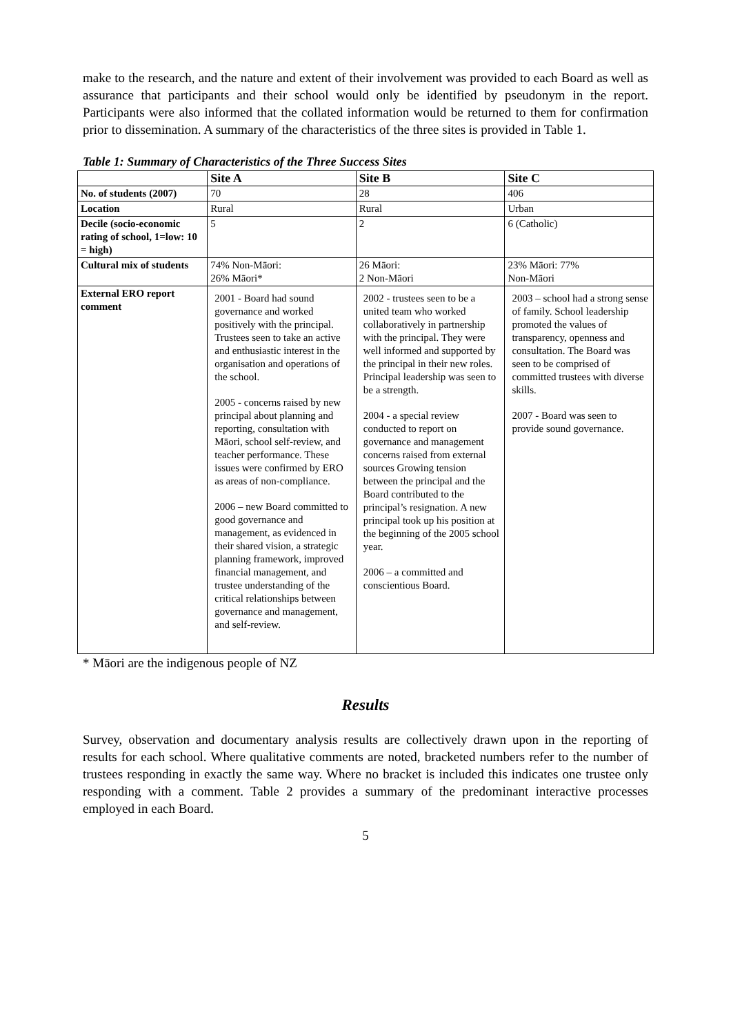make to the research, and the nature and extent of their involvement was provided to each Board as well as assurance that participants and their school would only be identified by pseudonym in the report. Participants were also informed that the collated information would be returned to them for confirmation prior to dissemination. A summary of the characteristics of the three sites is provided in Table 1.
Table 1: Summary of Characteristics of the Three Success Sites
| | Site A | Site B | Site C |
| --- | --- | --- | --- |
| No. of students (2007) | 70 | 28 | 406 |
| Location | Rural | Rural | Urban |
| Decile (socio-economic rating of school, 1=low: 10 = high) | 5 | 2 | 6 (Catholic) |
| Cultural mix of students | 74% Non-Māori: 26% Māori* | 26 Māori: 2 Non-Māori | 23% Māori: 77% Non-Māori |
| External ERO report comment | 2001 - Board had sound governance and worked positively with the principal. Trustees seen to take an active and enthusiastic interest in the organisation and operations of the school. 2005 - concerns raised by new principal about planning and reporting, consultation with Māori, school self-review, and teacher performance. These issues were confirmed by ERO as areas of non-compliance. 2006 – new Board committed to good governance and management, as evidenced in their shared vision, a strategic planning framework, improved financial management, and trustee understanding of the critical relationships between governance and management, and self-review. | 2002 - trustees seen to be a united team who worked collaboratively in partnership with the principal. They were well informed and supported by the principal in their new roles. Principal leadership was seen to be a strength. 2004 - a special review conducted to report on governance and management concerns raised from external sources Growing tension between the principal and the Board contributed to the principal’s resignation. A new principal took up his position at the beginning of the 2005 school year. 2006 – a committed and conscientious Board. | 2003 – school had a strong sense of family. School leadership promoted the values of transparency, openness and consultation. The Board was seen to be comprised of committed trustees with diverse skills. 2007 - Board was seen to provide sound governance. |
* Māori are the indigenous people of NZ
Results
Survey, observation and documentary analysis results are collectively drawn upon in the reporting of results for each school. Where qualitative comments are noted, bracketed numbers refer to the number of trustees responding in exactly the same way. Where no bracket is included this indicates one trustee only responding with a comment. Table 2 provides a summary of the predominant interactive processes employed in each Board.
5